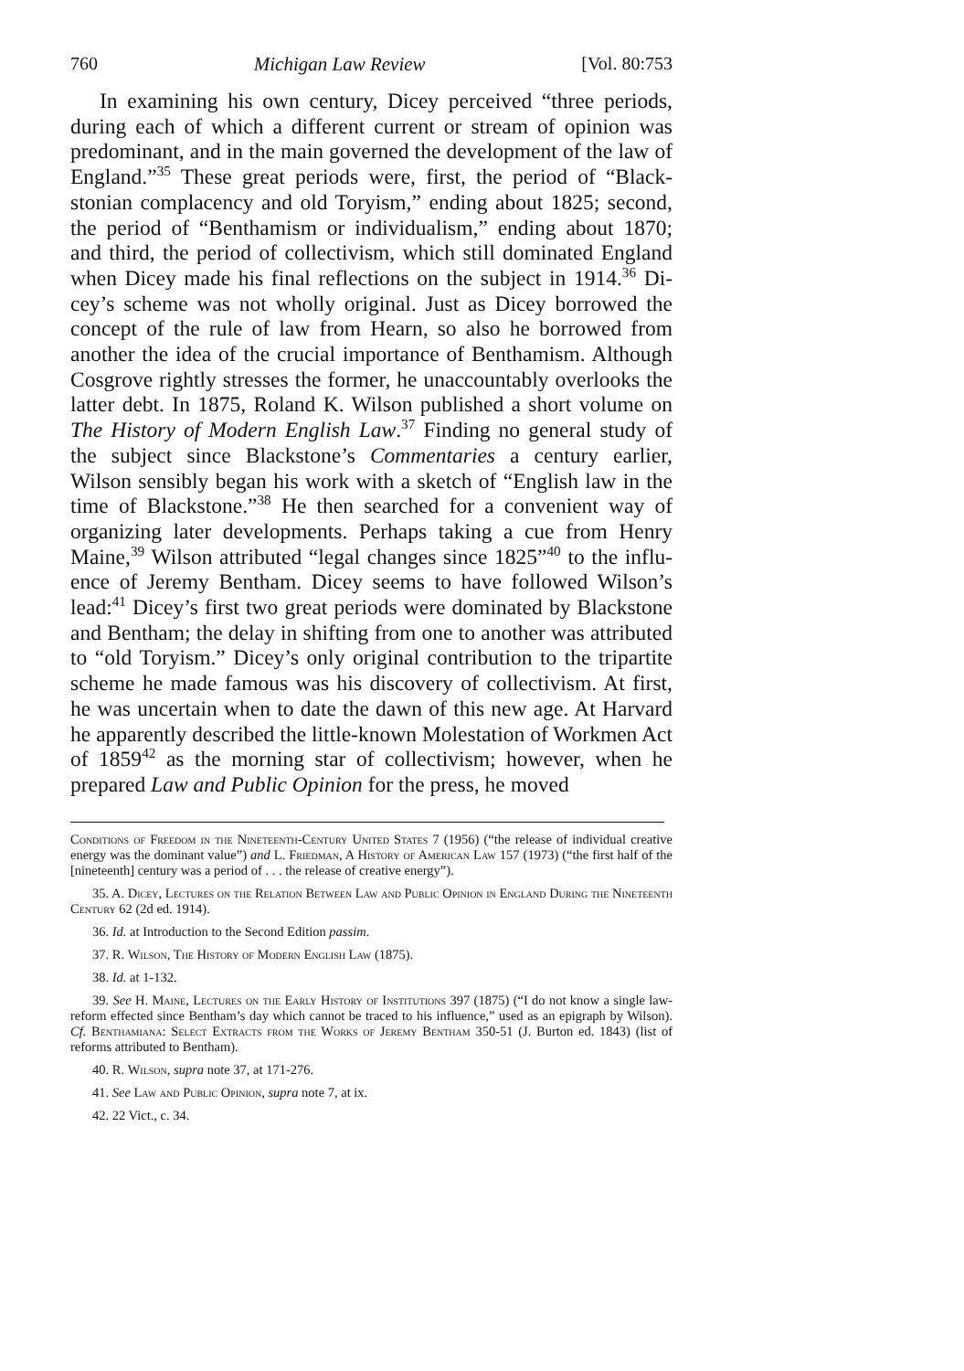760 Michigan Law Review [Vol. 80:753
In examining his own century, Dicey perceived “three periods, during each of which a different current or stream of opinion was predominant, and in the main governed the development of the law of England.”<sup>35</sup> These great periods were, first, the period of “Black­stonian complacency and old Toryism,” ending about 1825; second, the period of “Benthamism or individualism,” ending about 1870; and third, the period of collectivism, which still dominated England when Dicey made his final reflections on the subject in 1914.<sup>36</sup> Di­cey’s scheme was not wholly original. Just as Dicey borrowed the concept of the rule of law from Hearn, so also he borrowed from another the idea of the crucial importance of Benthamism. Al­though Cosgrove rightly stresses the former, he unaccountably over­looks the latter debt. In 1875, Roland K. Wilson published a short volume on The History of Modern English Law.<sup>37</sup> Finding no gen­eral study of the subject since Blackstone’s Commentaries a century earlier, Wilson sensibly began his work with a sketch of “English law in the time of Blackstone.”<sup>38</sup> He then searched for a convenient way of organizing later developments. Perhaps taking a cue from Henry Maine,<sup>39</sup> Wilson attributed “legal changes since 1825”<sup>40</sup> to the influ­ence of Jeremy Bentham. Dicey seems to have followed Wilson’s lead:<sup>41</sup> Dicey’s first two great periods were dominated by Blackstone and Bentham; the delay in shifting from one to another was attrib­uted to “old Toryism.” Dicey’s only original contribution to the tri­partite scheme he made famous was his discovery of collectivism. At first, he was uncertain when to date the dawn of this new age. At Harvard he apparently described the little-known Molestation of Workmen Act of 1859<sup>42</sup> as the morning star of collectivism; however, when he prepared Law and Public Opinion for the press, he moved
Conditions of Freedom in the Nineteenth-Century United States 7 (1956) (“the re­lease of individual creative energy was the dominant value”) and L. Friedman, A History of American Law 157 (1973) (“the first half of the [nineteenth] century was a period of . . . the release of creative energy”).
35. A. Dicey, Lectures on the Relation Between Law and Public Opinion in Eng­land During the Nineteenth Century 62 (2d ed. 1914).
36. Id. at Introduction to the Second Edition passim.
37. R. Wilson, The History of Modern English Law (1875).
38. Id. at 1-132.
39. See H. Maine, Lectures on the Early History of Institutions 397 (1875) (“I do not know a single law-reform effected since Bentham’s day which cannot be traced to his influence,” used as an epigraph by Wilson). Cf. Benthamiana: Select Extracts from the Works of Jeremy Bentham 350-51 (J. Burton ed. 1843) (list of reforms attributed to Bentham).
40. R. Wilson, supra note 37, at 171-276.
41. See Law and Public Opinion, supra note 7, at ix.
42. 22 Vict., c. 34.